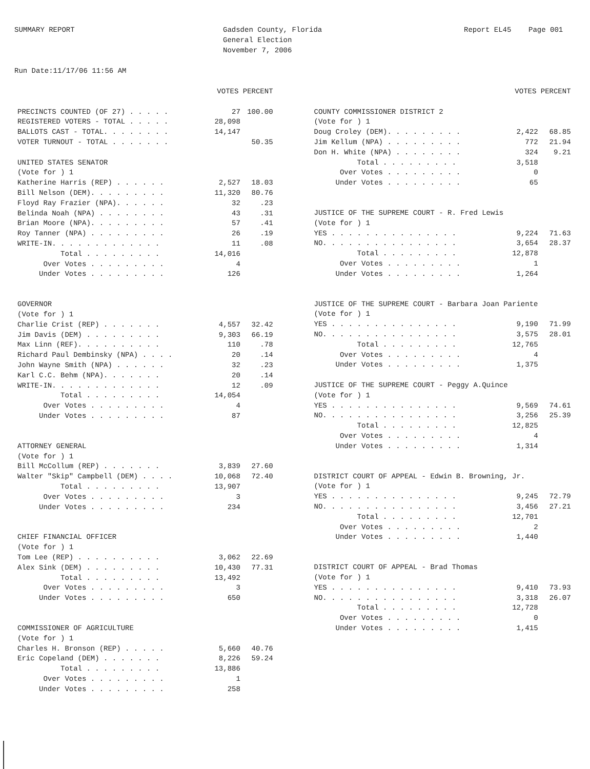SUMMARY REPORT Run Date:11/17/06 11:56 AM
Gadsden County, Florida General Election November 7, 2006
Report EL45 Page 001
| | VOTES PERCENT | |
| --- | --- | --- |
| PRECINCTS COUNTED (OF 27) . . . . . | 27 | 100.00 |
| REGISTERED VOTERS - TOTAL . . . . . | 28,098 | |
| BALLOTS CAST - TOTAL. . . . . . . . | 14,147 | |
| VOTER TURNOUT - TOTAL . . . . . . . | | 50.35 |
| UNITED STATES SENATOR | | |
| (Vote for ) 1 | | |
| Katherine Harris (REP) . . . . . . | 2,527 | 18.03 |
| Bill Nelson (DEM). . . . . . . . . | 11,320 | 80.76 |
| Floyd Ray Frazier (NPA). . . . . . | 32 | .23 |
| Belinda Noah (NPA) . . . . . . . . | 43 | .31 |
| Brian Moore (NPA). . . . . . . . . | 57 | .41 |
| Roy Tanner (NPA) . . . . . . . . . | 26 | .19 |
| WRITE-IN. . . . . . . . . . . . . | 11 | .08 |
| Total . . . . . . . . . | 14,016 | |
| Over Votes . . . . . . . . . | 4 | |
| Under Votes . . . . . . . . . | 126 | |
| GOVERNOR | | |
| (Vote for ) 1 | | |
| Charlie Crist (REP) . . . . . . . | 4,557 | 32.42 |
| Jim Davis (DEM) . . . . . . . . . | 9,303 | 66.19 |
| Max Linn (REF). . . . . . . . . . | 110 | .78 |
| Richard Paul Dembinsky (NPA) . . . . | 20 | .14 |
| John Wayne Smith (NPA) . . . . . . | 32 | .23 |
| Karl C.C. Behm (NPA). . . . . . . | 20 | .14 |
| WRITE-IN. . . . . . . . . . . . . | 12 | .09 |
| Total . . . . . . . . . | 14,054 | |
| Over Votes . . . . . . . . . | 4 | |
| Under Votes . . . . . . . . . | 87 | |
| ATTORNEY GENERAL | | |
| (Vote for ) 1 | | |
| Bill McCollum (REP) . . . . . . . | 3,839 | 27.60 |
| Walter "Skip" Campbell (DEM) . . . . | 10,068 | 72.40 |
| Total . . . . . . . . . | 13,907 | |
| Over Votes . . . . . . . . . | 3 | |
| Under Votes . . . . . . . . . | 234 | |
| CHIEF FINANCIAL OFFICER | | |
| (Vote for ) 1 | | |
| Tom Lee (REP) . . . . . . . . . . | 3,062 | 22.69 |
| Alex Sink (DEM) . . . . . . . . . | 10,430 | 77.31 |
| Total . . . . . . . . . | 13,492 | |
| Over Votes . . . . . . . . . | 3 | |
| Under Votes . . . . . . . . . | 650 | |
| COMMISSIONER OF AGRICULTURE | | |
| (Vote for ) 1 | | |
| Charles H. Bronson (REP) . . . . . | 5,660 | 40.76 |
| Eric Copeland (DEM) . . . . . . . | 8,226 | 59.24 |
| Total . . . . . . . . . | 13,886 | |
| Over Votes . . . . . . . . . | 1 | |
| Under Votes . . . . . . . . . | 258 | |
| | VOTES PERCENT | |
| --- | --- | --- |
| COUNTY COMMISSIONER DISTRICT 2 | | |
| (Vote for ) 1 | | |
| Doug Croley (DEM). . . . . . . . . | 2,422 | 68.85 |
| Jim Kellum (NPA) . . . . . . . . . | 772 | 21.94 |
| Don H. White (NPA) . . . . . . . . | 324 | 9.21 |
| Total . . . . . . . . . | 3,518 | |
| Over Votes . . . . . . . . . | 0 | |
| Under Votes . . . . . . . . . | 65 | |
| JUSTICE OF THE SUPREME COURT - R. Fred Lewis | | |
| (Vote for ) 1 | | |
| YES . . . . . . . . . . . . . . . | 9,224 | 71.63 |
| NO. . . . . . . . . . . . . . . . | 3,654 | 28.37 |
| Total . . . . . . . . . | 12,878 | |
| Over Votes . . . . . . . . . | 1 | |
| Under Votes . . . . . . . . . | 1,264 | |
| JUSTICE OF THE SUPREME COURT - Barbara Joan Pariente | | |
| (Vote for ) 1 | | |
| YES . . . . . . . . . . . . . . . | 9,190 | 71.99 |
| NO. . . . . . . . . . . . . . . . | 3,575 | 28.01 |
| Total . . . . . . . . . | 12,765 | |
| Over Votes . . . . . . . . . | 4 | |
| Under Votes . . . . . . . . . | 1,375 | |
| JUSTICE OF THE SUPREME COURT - Peggy A.Quince | | |
| (Vote for ) 1 | | |
| YES . . . . . . . . . . . . . . . | 9,569 | 74.61 |
| NO. . . . . . . . . . . . . . . . | 3,256 | 25.39 |
| Total . . . . . . . . . | 12,825 | |
| Over Votes . . . . . . . . . | 4 | |
| Under Votes . . . . . . . . . | 1,314 | |
| DISTRICT COURT OF APPEAL - Edwin B. Browning, Jr. | | |
| (Vote for ) 1 | | |
| YES . . . . . . . . . . . . . . . | 9,245 | 72.79 |
| NO. . . . . . . . . . . . . . . . | 3,456 | 27.21 |
| Total . . . . . . . . . | 12,701 | |
| Over Votes . . . . . . . . . | 2 | |
| Under Votes . . . . . . . . . | 1,440 | |
| DISTRICT COURT OF APPEAL - Brad Thomas | | |
| (Vote for ) 1 | | |
| YES . . . . . . . . . . . . . . . | 9,410 | 73.93 |
| NO. . . . . . . . . . . . . . . . | 3,318 | 26.07 |
| Total . . . . . . . . . | 12,728 | |
| Over Votes . . . . . . . . . | 0 | |
| Under Votes . . . . . . . . . | 1,415 | |